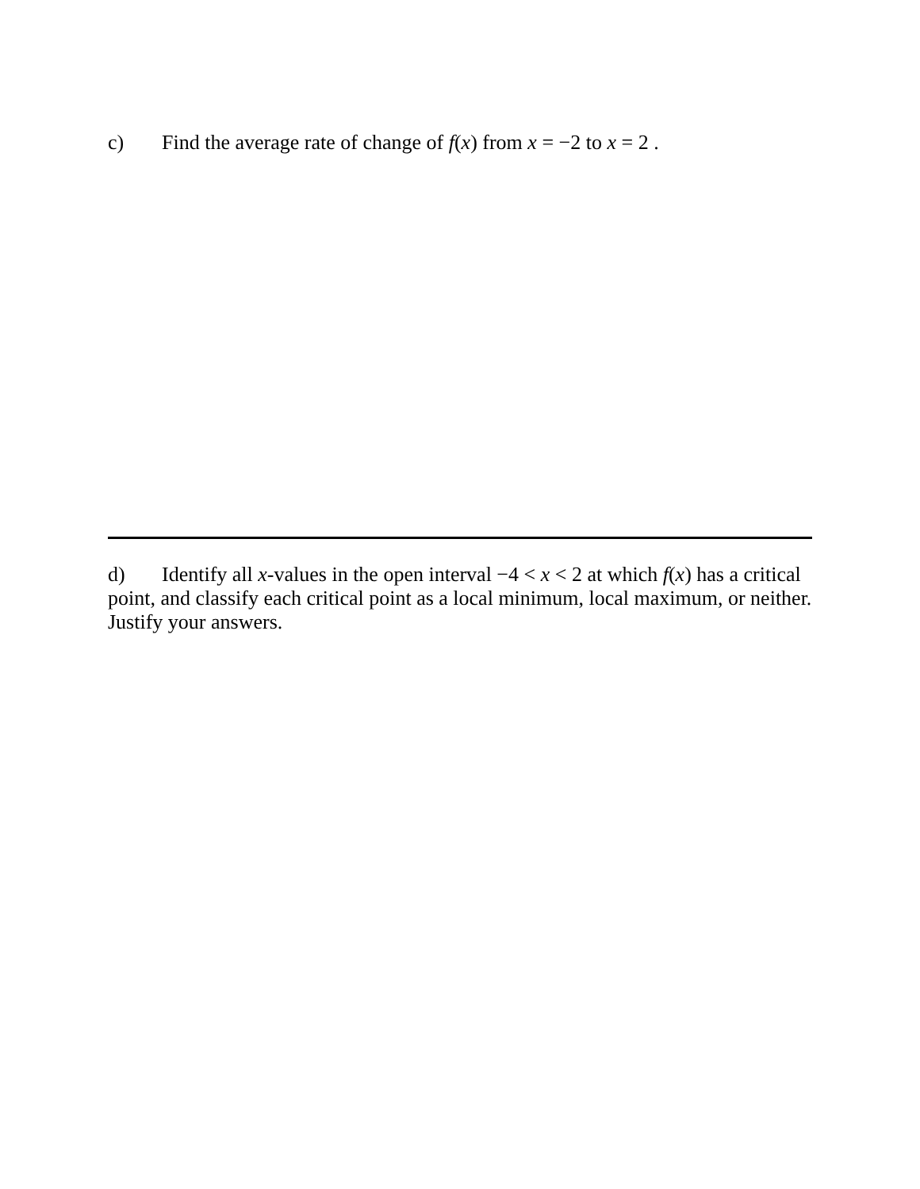c) Find the average rate of change of f(x) from x = −2 to x = 2 .
d) Identify all x-values in the open interval −4 < x < 2 at which f(x) has a critical point, and classify each critical point as a local minimum, local maximum, or neither. Justify your answers.